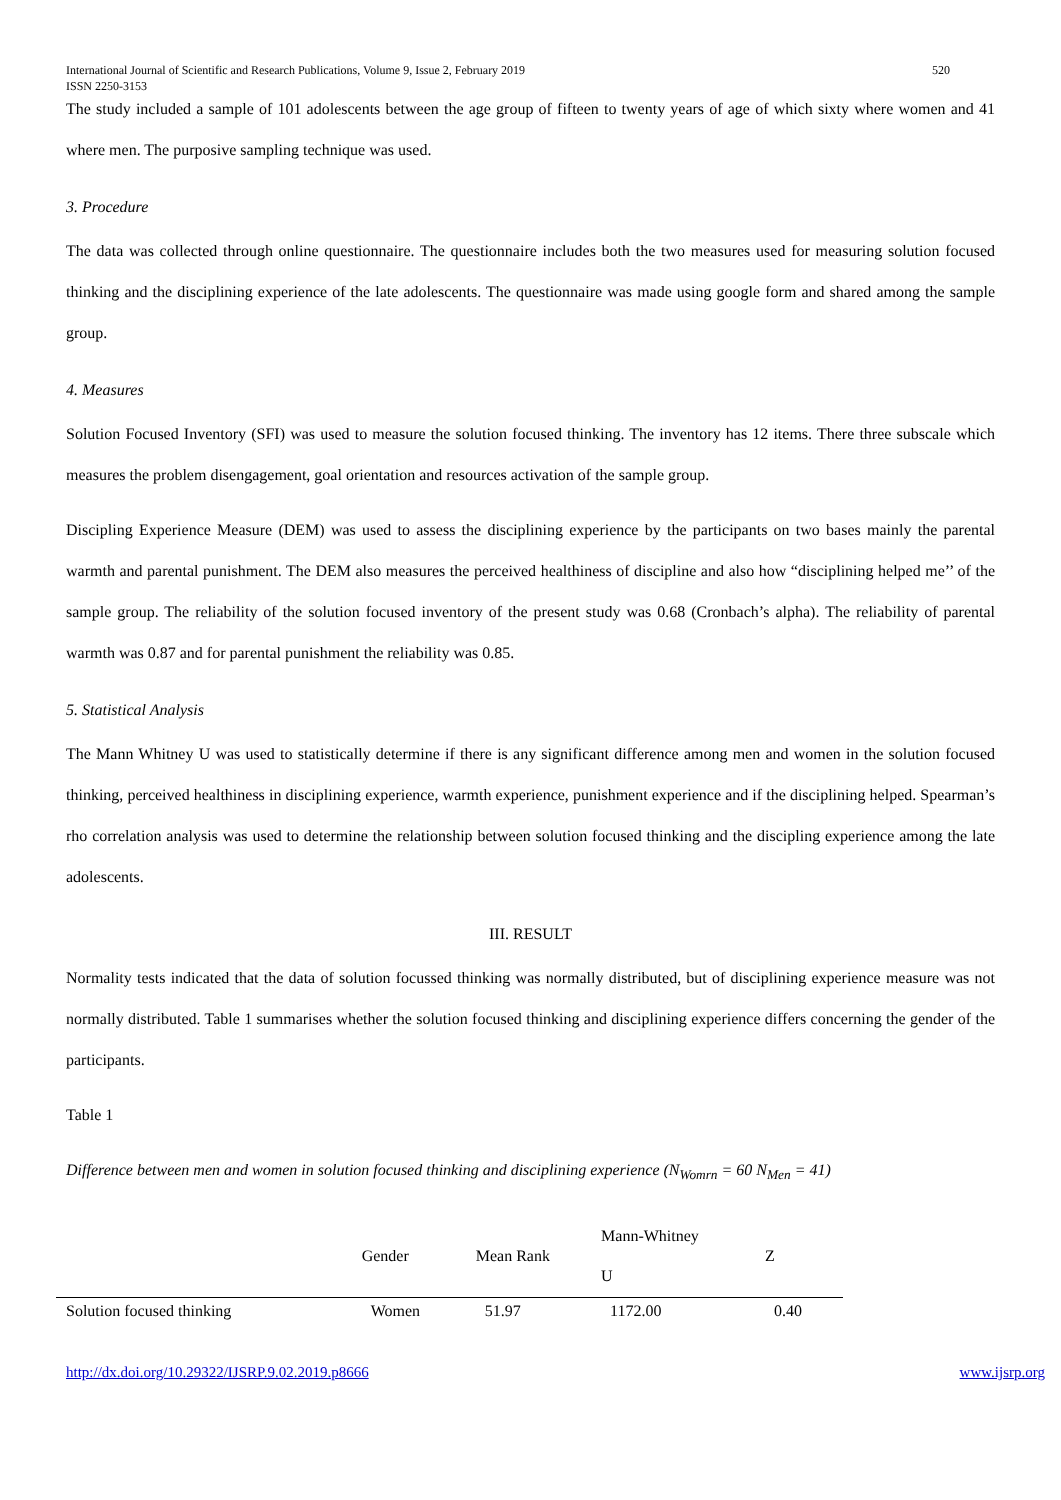International Journal of Scientific and Research Publications, Volume 9, Issue 2, February 2019
ISSN 2250-3153 520
The study included a sample of 101 adolescents between the age group of fifteen to twenty years of age of which sixty where women and 41 where men. The purposive sampling technique was used.
3. Procedure
The data was collected through online questionnaire. The questionnaire includes both the two measures used for measuring solution focused thinking and the disciplining experience of the late adolescents. The questionnaire was made using google form and shared among the sample group.
4. Measures
Solution Focused Inventory (SFI) was used to measure the solution focused thinking. The inventory has 12 items. There three subscale which measures the problem disengagement, goal orientation and resources activation of the sample group.
Discipling Experience Measure (DEM) was used to assess the disciplining experience by the participants on two bases mainly the parental warmth and parental punishment. The DEM also measures the perceived healthiness of discipline and also how “disciplining helped me’’ of the sample group. The reliability of the solution focused inventory of the present study was 0.68 (Cronbach’s alpha). The reliability of parental warmth was 0.87 and for parental punishment the reliability was 0.85.
5. Statistical Analysis
The Mann Whitney U was used to statistically determine if there is any significant difference among men and women in the solution focused thinking, perceived healthiness in disciplining experience, warmth experience, punishment experience and if the disciplining helped. Spearman’s rho correlation analysis was used to determine the relationship between solution focused thinking and the discipling experience among the late adolescents.
III. RESULT
Normality tests indicated that the data of solution focussed thinking was normally distributed, but of disciplining experience measure was not normally distributed. Table 1 summarises whether the solution focused thinking and disciplining experience differs concerning the gender of the participants.
Table 1
Difference between men and women in solution focused thinking and disciplining experience (N<sub>Womrn</sub> = 60 N<sub>Men</sub> = 41)
| | Gender | Mean Rank | Mann-Whitney U | Z |
| --- | --- | --- | --- | --- |
| Solution focused thinking | Women | 51.97 | 1172.00 | 0.40 |
http://dx.doi.org/10.29322/IJSRP.9.02.2019.p8666 www.ijsrp.org